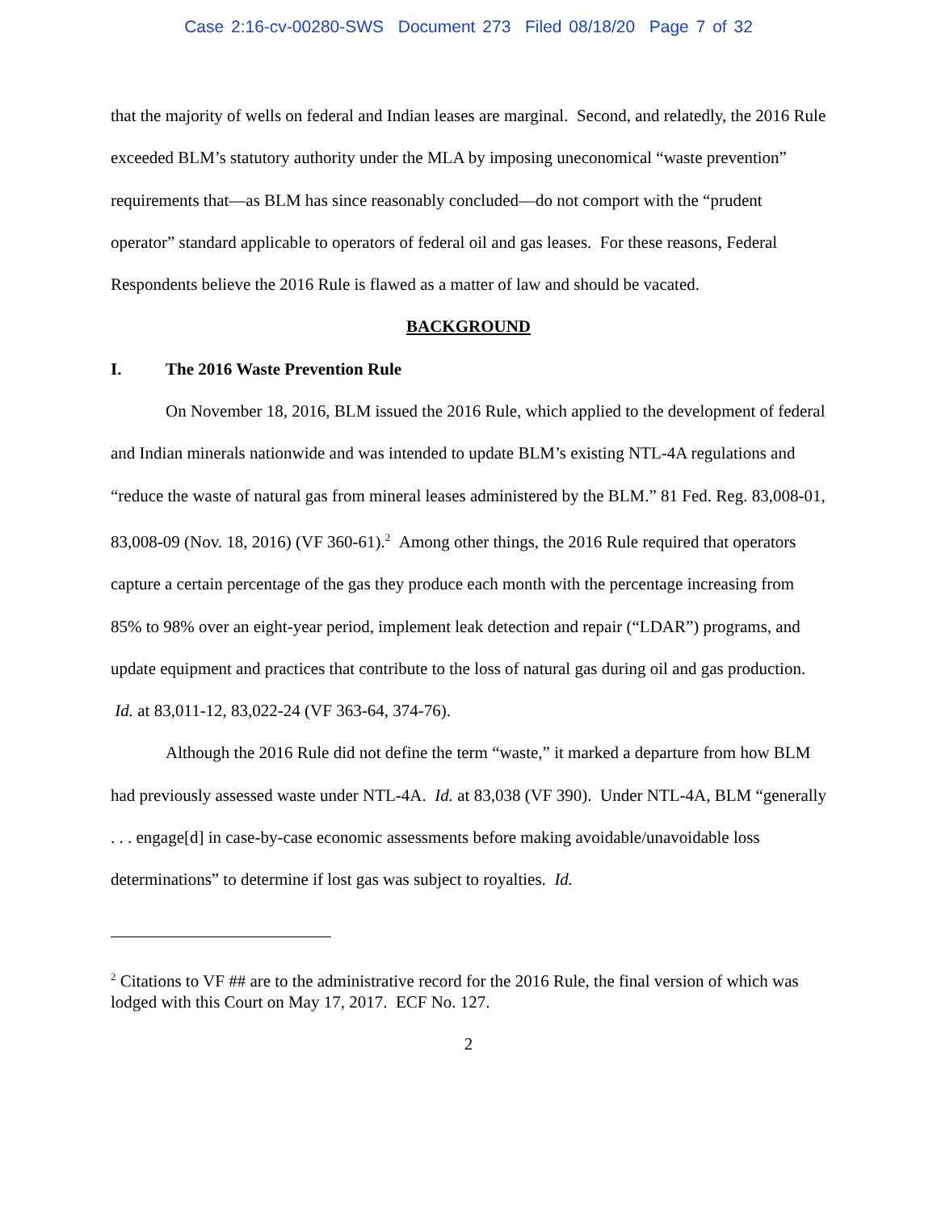Case 2:16-cv-00280-SWS Document 273 Filed 08/18/20 Page 7 of 32
that the majority of wells on federal and Indian leases are marginal. Second, and relatedly, the 2016 Rule exceeded BLM’s statutory authority under the MLA by imposing uneconomical “waste prevention” requirements that—as BLM has since reasonably concluded—do not comport with the “prudent operator” standard applicable to operators of federal oil and gas leases. For these reasons, Federal Respondents believe the 2016 Rule is flawed as a matter of law and should be vacated.
BACKGROUND
I. The 2016 Waste Prevention Rule
On November 18, 2016, BLM issued the 2016 Rule, which applied to the development of federal and Indian minerals nationwide and was intended to update BLM’s existing NTL-4A regulations and “reduce the waste of natural gas from mineral leases administered by the BLM.” 81 Fed. Reg. 83,008-01, 83,008-09 (Nov. 18, 2016) (VF 360-61).<sup>2</sup> Among other things, the 2016 Rule required that operators capture a certain percentage of the gas they produce each month with the percentage increasing from 85% to 98% over an eight-year period, implement leak detection and repair (“LDAR”) programs, and update equipment and practices that contribute to the loss of natural gas during oil and gas production. Id. at 83,011-12, 83,022-24 (VF 363-64, 374-76).
Although the 2016 Rule did not define the term “waste,” it marked a departure from how BLM had previously assessed waste under NTL-4A. Id. at 83,038 (VF 390). Under NTL-4A, BLM “generally . . . engage[d] in case-by-case economic assessments before making avoidable/unavoidable loss determinations” to determine if lost gas was subject to royalties. Id.
<sup>2</sup> Citations to VF ## are to the administrative record for the 2016 Rule, the final version of which was lodged with this Court on May 17, 2017. ECF No. 127.
2